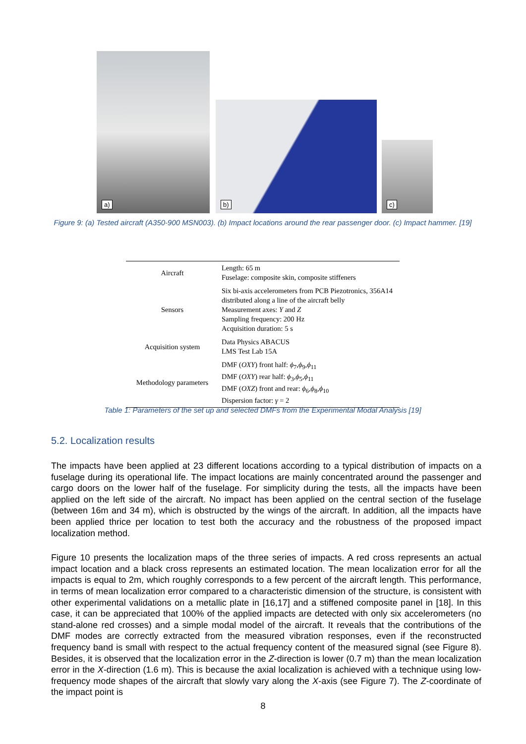a) b) c)
Figure 9: (a) Tested aircraft (A350-900 MSN003). (b) Impact locations around the rear passenger door. (c) Impact hammer. [19]
| Aircraft | Length: 65 m Fuselage: composite skin, composite stiffeners |
| Sensors | Six bi-axis accelerometers from PCB Piezotronics, 356A14 distributed along a line of the aircraft belly Measurement axes: Y and Z Sampling frequency: 200 Hz Acquisition duration: 5 s |
| Acquisition system | Data Physics ABACUS LMS Test Lab 15A |
| Methodology parameters | DMF ( OXY ) front half: ϕ<sub>7</sub>, ϕ<sub>9</sub>, ϕ<sub>11</sub> DMF ( OXY ) rear half: ϕ<sub>3</sub>, ϕ<sub>5</sub>, ϕ<sub>11</sub> DMF ( OXZ ) front and rear: ϕ<sub>6</sub>, ϕ<sub>8</sub>, ϕ<sub>10</sub> Dispersion factor: γ = 2 |
Table 1: Parameters of the set up and selected DMFs from the Experimental Modal Analysis [19]
5.2. Localization results
The impacts have been applied at 23 different locations according to a typical distribution of impacts on a fuselage during its operational life. The impact locations are mainly concentrated around the passenger and cargo doors on the lower half of the fuselage. For simplicity during the tests, all the impacts have been applied on the left side of the aircraft. No impact has been applied on the central section of the fuselage (between 16m and 34 m), which is obstructed by the wings of the aircraft. In addition, all the impacts have been applied thrice per location to test both the accuracy and the robustness of the proposed impact localization method.
Figure 10 presents the localization maps of the three series of impacts. A red cross represents an actual impact location and a black cross represents an estimated location. The mean localization error for all the impacts is equal to 2m, which roughly corresponds to a few percent of the aircraft length. This performance, in terms of mean localization error compared to a characteristic dimension of the structure, is consistent with other experimental validations on a metallic plate in [16,17] and a stiffened composite panel in [18]. In this case, it can be appreciated that 100% of the applied impacts are detected with only six accelerometers (no stand-alone red crosses) and a simple modal model of the aircraft. It reveals that the contributions of the DMF modes are correctly extracted from the measured vibration responses, even if the reconstructed frequency band is small with respect to the actual frequency content of the measured signal (see Figure 8). Besides, it is observed that the localization error in the Z-direction is lower (0.7 m) than the mean localization error in the X-direction (1.6 m). This is because the axial localization is achieved with a technique using low-frequency mode shapes of the aircraft that slowly vary along the X-axis (see Figure 7). The Z-coordinate of the impact point is
8